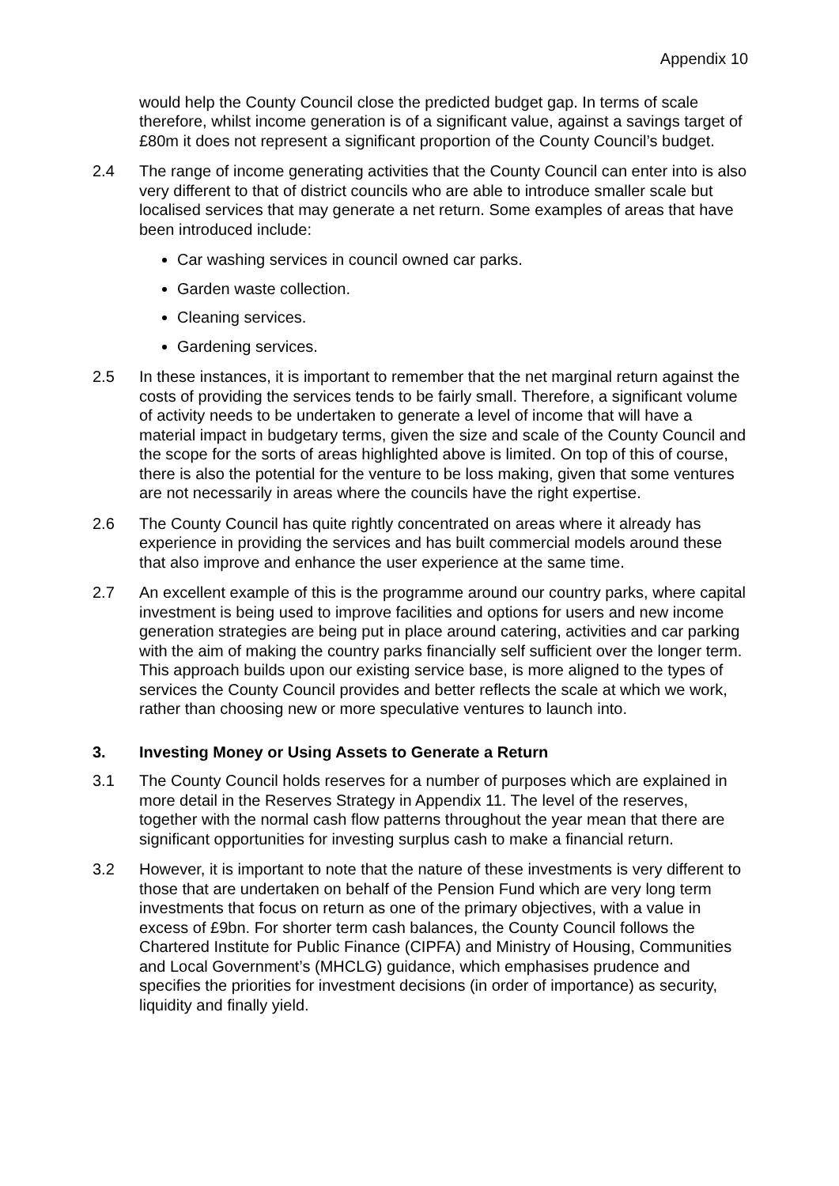Appendix 10
would help the County Council close the predicted budget gap. In terms of scale therefore, whilst income generation is of a significant value, against a savings target of £80m it does not represent a significant proportion of the County Council’s budget.
2.4 The range of income generating activities that the County Council can enter into is also very different to that of district councils who are able to introduce smaller scale but localised services that may generate a net return. Some examples of areas that have been introduced include:
Car washing services in council owned car parks.
Garden waste collection.
Cleaning services.
Gardening services.
2.5 In these instances, it is important to remember that the net marginal return against the costs of providing the services tends to be fairly small. Therefore, a significant volume of activity needs to be undertaken to generate a level of income that will have a material impact in budgetary terms, given the size and scale of the County Council and the scope for the sorts of areas highlighted above is limited. On top of this of course, there is also the potential for the venture to be loss making, given that some ventures are not necessarily in areas where the councils have the right expertise.
2.6 The County Council has quite rightly concentrated on areas where it already has experience in providing the services and has built commercial models around these that also improve and enhance the user experience at the same time.
2.7 An excellent example of this is the programme around our country parks, where capital investment is being used to improve facilities and options for users and new income generation strategies are being put in place around catering, activities and car parking with the aim of making the country parks financially self sufficient over the longer term. This approach builds upon our existing service base, is more aligned to the types of services the County Council provides and better reflects the scale at which we work, rather than choosing new or more speculative ventures to launch into.
3. Investing Money or Using Assets to Generate a Return
3.1 The County Council holds reserves for a number of purposes which are explained in more detail in the Reserves Strategy in Appendix 11. The level of the reserves, together with the normal cash flow patterns throughout the year mean that there are significant opportunities for investing surplus cash to make a financial return.
3.2 However, it is important to note that the nature of these investments is very different to those that are undertaken on behalf of the Pension Fund which are very long term investments that focus on return as one of the primary objectives, with a value in excess of £9bn. For shorter term cash balances, the County Council follows the Chartered Institute for Public Finance (CIPFA) and Ministry of Housing, Communities and Local Government’s (MHCLG) guidance, which emphasises prudence and specifies the priorities for investment decisions (in order of importance) as security, liquidity and finally yield.